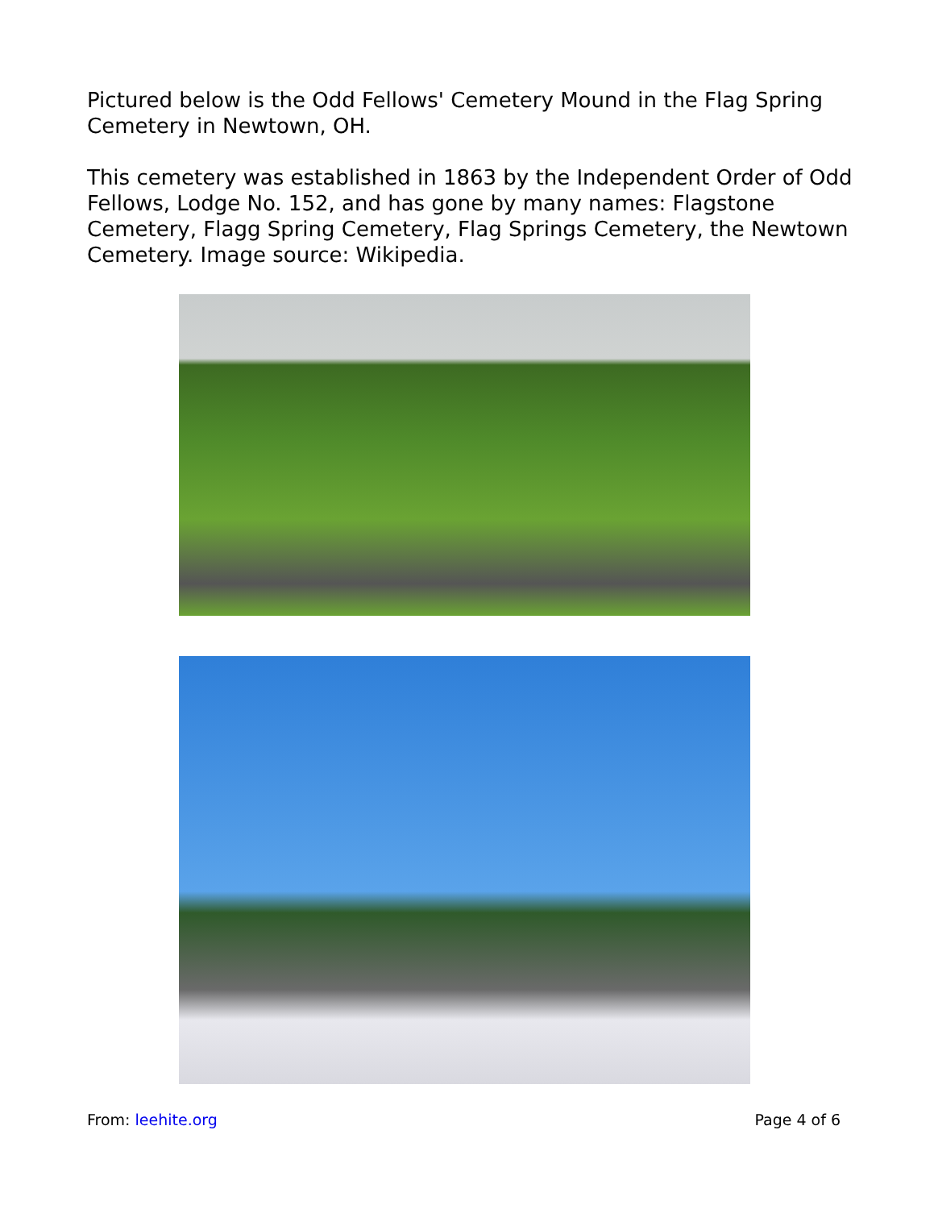Pictured below is the Odd Fellows' Cemetery Mound in the Flag Spring Cemetery in Newtown, OH.
This cemetery was established in 1863 by the Independent Order of Odd Fellows, Lodge No. 152, and has gone by many names: Flagstone Cemetery, Flagg Spring Cemetery, Flag Springs Cemetery, the Newtown Cemetery. Image source: Wikipedia.
From: leehite.org Page 4 of 6